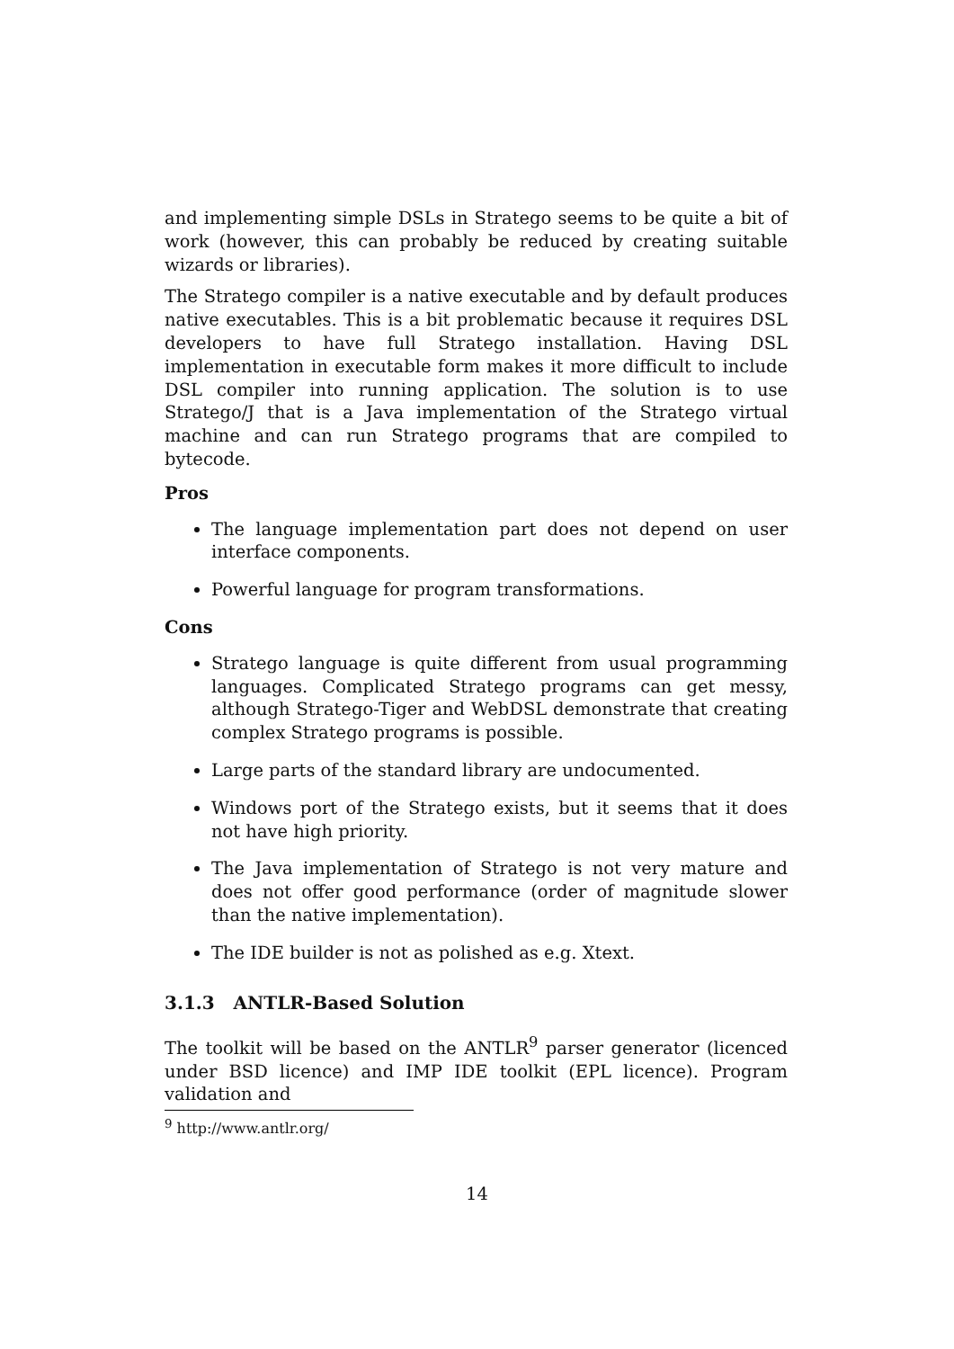and implementing simple DSLs in Stratego seems to be quite a bit of work (however, this can probably be reduced by creating suitable wizards or libraries).
The Stratego compiler is a native executable and by default produces native executables. This is a bit problematic because it requires DSL developers to have full Stratego installation. Having DSL implementation in executable form makes it more difficult to include DSL compiler into running application. The solution is to use Stratego/J that is a Java implementation of the Stratego virtual machine and can run Stratego programs that are compiled to bytecode.
Pros
The language implementation part does not depend on user interface components.
Powerful language for program transformations.
Cons
Stratego language is quite different from usual programming languages. Complicated Stratego programs can get messy, although Stratego-Tiger and WebDSL demonstrate that creating complex Stratego programs is possible.
Large parts of the standard library are undocumented.
Windows port of the Stratego exists, but it seems that it does not have high priority.
The Java implementation of Stratego is not very mature and does not offer good performance (order of magnitude slower than the native implementation).
The IDE builder is not as polished as e.g. Xtext.
3.1.3 ANTLR-Based Solution
The toolkit will be based on the ANTLR<sup>9</sup> parser generator (licenced under BSD licence) and IMP IDE toolkit (EPL licence). Program validation and
<sup>9</sup> http://www.antlr.org/
14